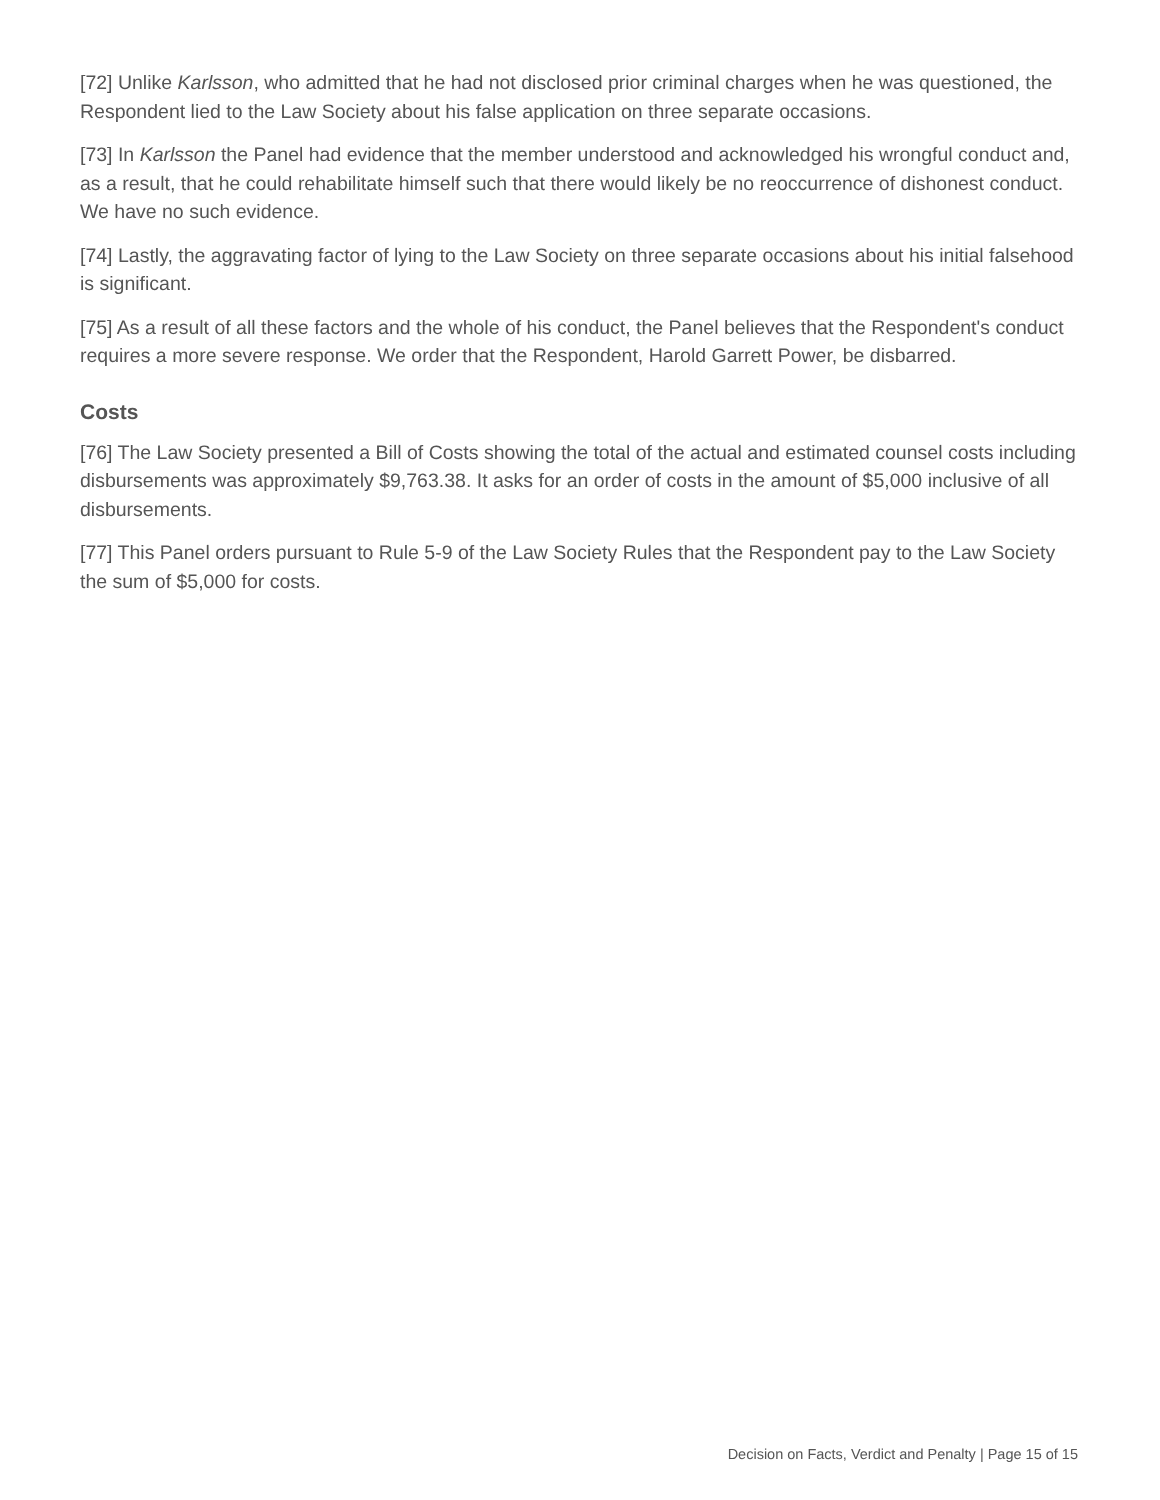[72] Unlike Karlsson, who admitted that he had not disclosed prior criminal charges when he was questioned, the Respondent lied to the Law Society about his false application on three separate occasions.
[73] In Karlsson the Panel had evidence that the member understood and acknowledged his wrongful conduct and, as a result, that he could rehabilitate himself such that there would likely be no reoccurrence of dishonest conduct. We have no such evidence.
[74] Lastly, the aggravating factor of lying to the Law Society on three separate occasions about his initial falsehood is significant.
[75] As a result of all these factors and the whole of his conduct, the Panel believes that the Respondent's conduct requires a more severe response. We order that the Respondent, Harold Garrett Power, be disbarred.
Costs
[76] The Law Society presented a Bill of Costs showing the total of the actual and estimated counsel costs including disbursements was approximately $9,763.38. It asks for an order of costs in the amount of $5,000 inclusive of all disbursements.
[77] This Panel orders pursuant to Rule 5-9 of the Law Society Rules that the Respondent pay to the Law Society the sum of $5,000 for costs.
Decision on Facts, Verdict and Penalty | Page 15 of 15